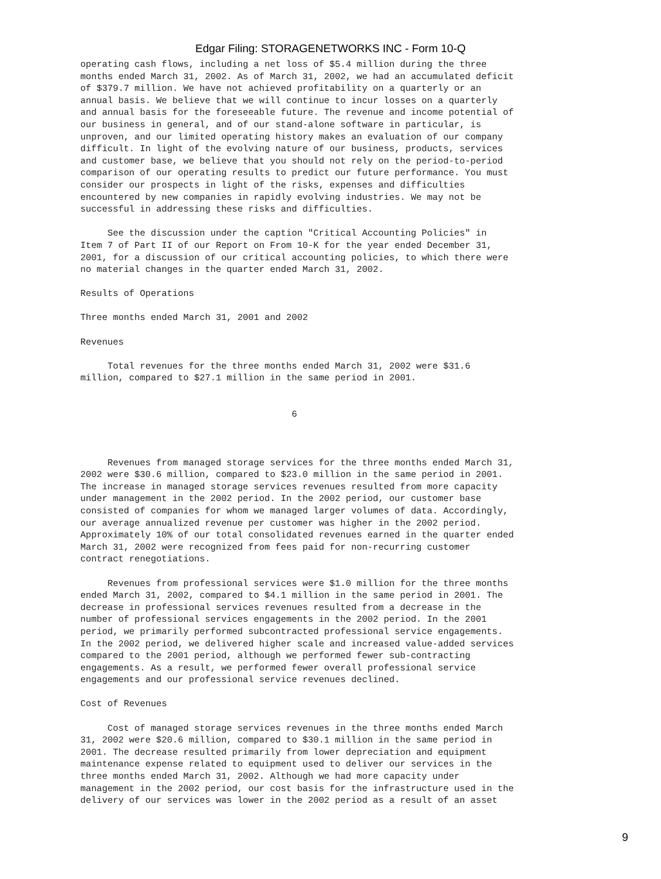Edgar Filing: STORAGENETWORKS INC - Form 10-Q
operating cash flows, including a net loss of $5.4 million during the three
months ended March 31, 2002. As of March 31, 2002, we had an accumulated deficit
of $379.7 million. We have not achieved profitability on a quarterly or an
annual basis. We believe that we will continue to incur losses on a quarterly
and annual basis for the foreseeable future. The revenue and income potential of
our business in general, and of our stand-alone software in particular, is
unproven, and our limited operating history makes an evaluation of our company
difficult. In light of the evolving nature of our business, products, services
and customer base, we believe that you should not rely on the period-to-period
comparison of our operating results to predict our future performance. You must
consider our prospects in light of the risks, expenses and difficulties
encountered by new companies in rapidly evolving industries. We may not be
successful in addressing these risks and difficulties.

     See the discussion under the caption "Critical Accounting Policies" in
Item 7 of Part II of our Report on From 10-K for the year ended December 31,
2001, for a discussion of our critical accounting policies, to which there were
no material changes in the quarter ended March 31, 2002.

Results of Operations

Three months ended March 31, 2001 and 2002

Revenues

     Total revenues for the three months ended March 31, 2002 were $31.6
million, compared to $27.1 million in the same period in 2001.


                                       6



     Revenues from managed storage services for the three months ended March 31,
2002 were $30.6 million, compared to $23.0 million in the same period in 2001.
The increase in managed storage services revenues resulted from more capacity
under management in the 2002 period. In the 2002 period, our customer base
consisted of companies for whom we managed larger volumes of data. Accordingly,
our average annualized revenue per customer was higher in the 2002 period.
Approximately 10% of our total consolidated revenues earned in the quarter ended
March 31, 2002 were recognized from fees paid for non-recurring customer
contract renegotiations.

     Revenues from professional services were $1.0 million for the three months
ended March 31, 2002, compared to $4.1 million in the same period in 2001. The
decrease in professional services revenues resulted from a decrease in the
number of professional services engagements in the 2002 period. In the 2001
period, we primarily performed subcontracted professional service engagements.
In the 2002 period, we delivered higher scale and increased value-added services
compared to the 2001 period, although we performed fewer sub-contracting
engagements. As a result, we performed fewer overall professional service
engagements and our professional service revenues declined.

Cost of Revenues

     Cost of managed storage services revenues in the three months ended March
31, 2002 were $20.6 million, compared to $30.1 million in the same period in
2001. The decrease resulted primarily from lower depreciation and equipment
maintenance expense related to equipment used to deliver our services in the
three months ended March 31, 2002. Although we had more capacity under
management in the 2002 period, our cost basis for the infrastructure used in the
delivery of our services was lower in the 2002 period as a result of an asset
9